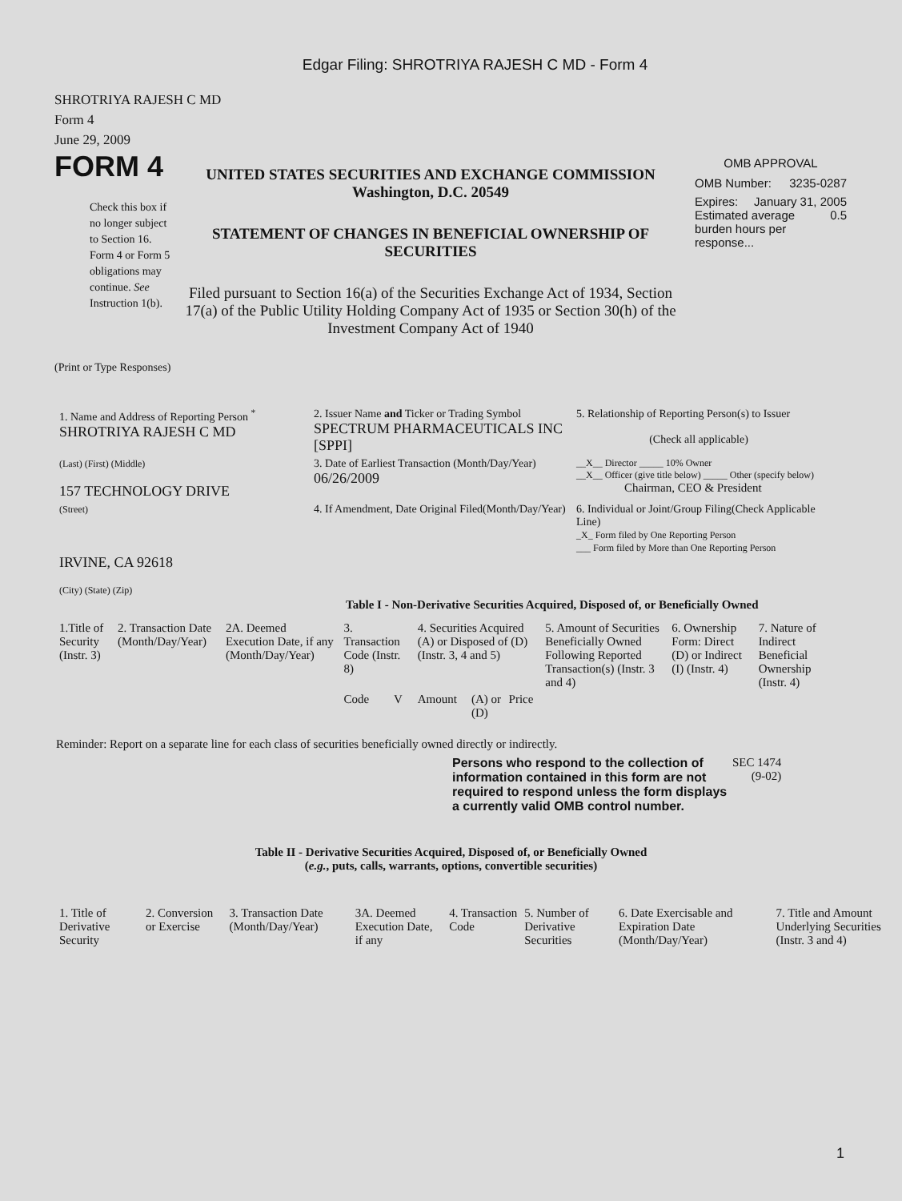Edgar Filing: SHROTRIYA RAJESH C MD - Form 4
SHROTRIYA RAJESH C MD
Form 4
June 29, 2009
FORM 4
Check this box if no longer subject to Section 16. Form 4 or Form 5 obligations may continue. See Instruction 1(b).
UNITED STATES SECURITIES AND EXCHANGE COMMISSION
Washington, D.C. 20549
STATEMENT OF CHANGES IN BENEFICIAL OWNERSHIP OF SECURITIES
Filed pursuant to Section 16(a) of the Securities Exchange Act of 1934, Section 17(a) of the Public Utility Holding Company Act of 1935 or Section 30(h) of the Investment Company Act of 1940
OMB APPROVAL
OMB Number: 3235-0287
Expires: January 31, 2005
Estimated average burden hours per response... 0.5
(Print or Type Responses)
| 1. Name and Address of Reporting Person <sup>*</sup> SHROTRIYA RAJESH C MD | 2. Issuer Name and Ticker or Trading Symbol SPECTRUM PHARMACEUTICALS INC [SPPI] | 5. Relationship of Reporting Person(s) to Issuer (Check all applicable) |
| (Last) (First) (Middle) 157 TECHNOLOGY DRIVE | 3. Date of Earliest Transaction (Month/Day/Year) 06/26/2009 | __X__ Director _____ 10% Owner __X__ Officer (give title below) _____ Other (specify below) Chairman, CEO & President |
| (Street) IRVINE, CA 92618 (City) (State) (Zip) | 4. If Amendment, Date Original Filed(Month/Day/Year) | 6. Individual or Joint/Group Filing(Check Applicable Line) _X_ Form filed by One Reporting Person ___ Form filed by More than One Reporting Person |
Table I - Non-Derivative Securities Acquired, Disposed of, or Beneficially Owned
| 1.Title of Security (Instr. 3) | 2. Transaction Date (Month/Day/Year) | 2A. Deemed Execution Date, if any (Month/Day/Year) | 3. Transaction Code (Instr. 8) | | 4. Securities Acquired (A) or Disposed of (D) (Instr. 3, 4 and 5) | | | 5. Amount of Securities Beneficially Owned Following Reported Transaction(s) (Instr. 3 and 4) | 6. Ownership Form: Direct (D) or Indirect (I) (Instr. 4) | 7. Nature of Indirect Beneficial Ownership (Instr. 4) |
| --- | --- | --- | --- | --- | --- | --- | --- | --- | --- | --- |
| | | | Code | V | Amount | (A) or (D) | Price | | | |
Reminder: Report on a separate line for each class of securities beneficially owned directly or indirectly.
Persons who respond to the collection of information contained in this form are not required to respond unless the form displays a currently valid OMB control number.
SEC 1474
(9-02)
Table II - Derivative Securities Acquired, Disposed of, or Beneficially Owned
(e.g., puts, calls, warrants, options, convertible securities)
| 1. Title of Derivative Security | 2. Conversion or Exercise | 3. Transaction Date (Month/Day/Year) | 3A. Deemed Execution Date, if any | 4. Transaction Code | 5. Number of Derivative Securities | 6. Date Exercisable and Expiration Date (Month/Day/Year) | 7. Title and Amount Underlying Securities (Instr. 3 and 4) |
| --- | --- | --- | --- | --- | --- | --- | --- |
1